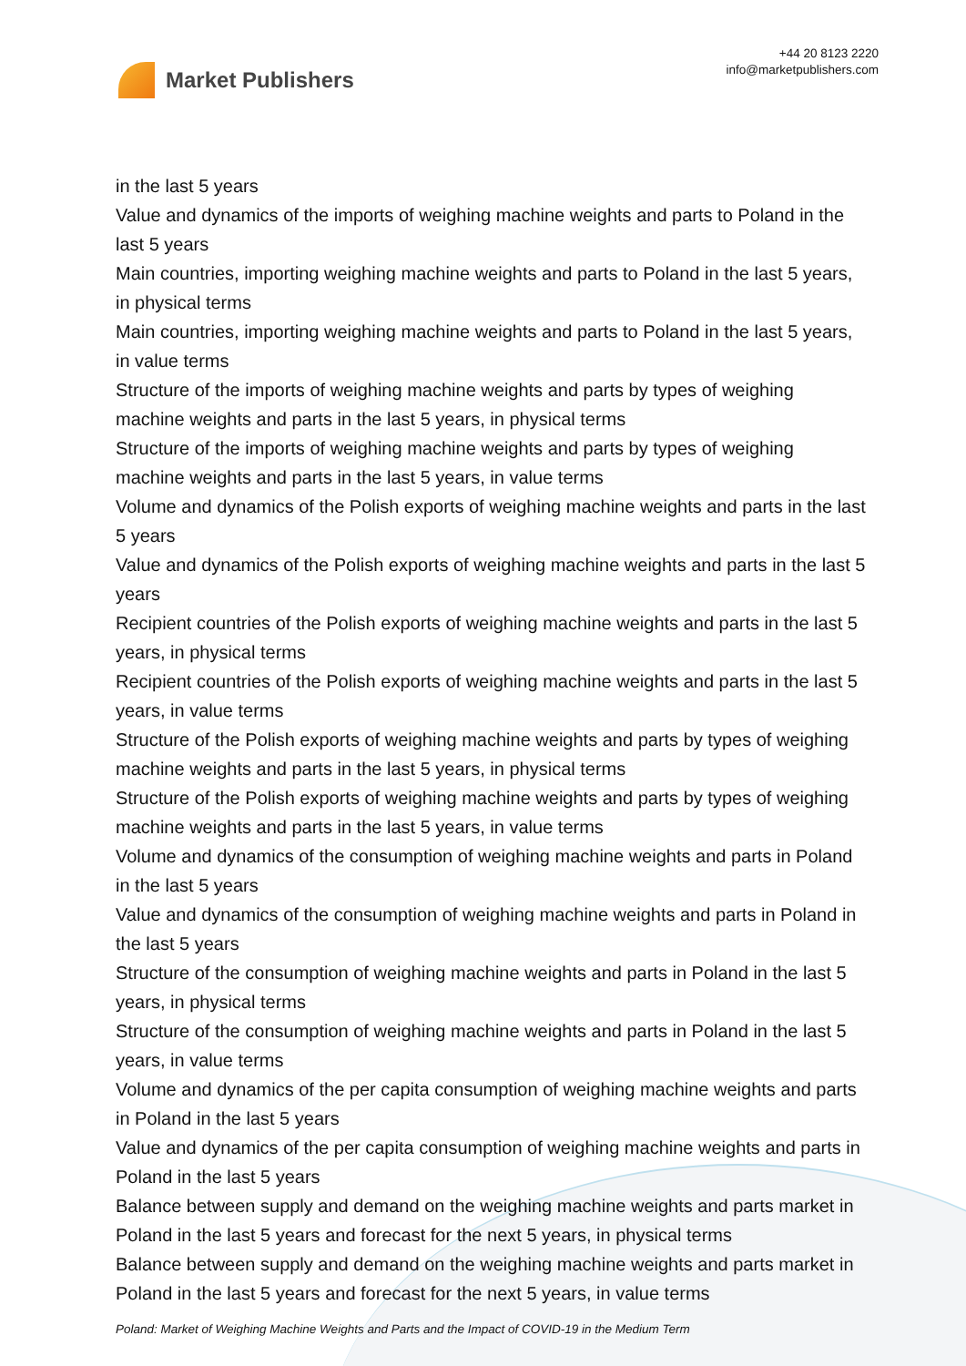Market Publishers
+44 20 8123 2220
info@marketpublishers.com
in the last 5 years
Value and dynamics of the imports of weighing machine weights and parts to Poland in the last 5 years
Main countries, importing weighing machine weights and parts to Poland in the last 5 years, in physical terms
Main countries, importing weighing machine weights and parts to Poland in the last 5 years, in value terms
Structure of the imports of weighing machine weights and parts by types of weighing machine weights and parts in the last 5 years, in physical terms
Structure of the imports of weighing machine weights and parts by types of weighing machine weights and parts in the last 5 years, in value terms
Volume and dynamics of the Polish exports of weighing machine weights and parts in the last 5 years
Value and dynamics of the Polish exports of weighing machine weights and parts in the last 5 years
Recipient countries of the Polish exports of weighing machine weights and parts in the last 5 years, in physical terms
Recipient countries of the Polish exports of weighing machine weights and parts in the last 5 years, in value terms
Structure of the Polish exports of weighing machine weights and parts by types of weighing machine weights and parts in the last 5 years, in physical terms
Structure of the Polish exports of weighing machine weights and parts by types of weighing machine weights and parts in the last 5 years, in value terms
Volume and dynamics of the consumption of weighing machine weights and parts in Poland in the last 5 years
Value and dynamics of the consumption of weighing machine weights and parts in Poland in the last 5 years
Structure of the consumption of weighing machine weights and parts in Poland in the last 5 years, in physical terms
Structure of the consumption of weighing machine weights and parts in Poland in the last 5 years, in value terms
Volume and dynamics of the per capita consumption of weighing machine weights and parts in Poland in the last 5 years
Value and dynamics of the per capita consumption of weighing machine weights and parts in Poland in the last 5 years
Balance between supply and demand on the weighing machine weights and parts market in Poland in the last 5 years and forecast for the next 5 years, in physical terms
Balance between supply and demand on the weighing machine weights and parts market in Poland in the last 5 years and forecast for the next 5 years, in value terms
Poland: Market of Weighing Machine Weights and Parts and the Impact of COVID-19 in the Medium Term